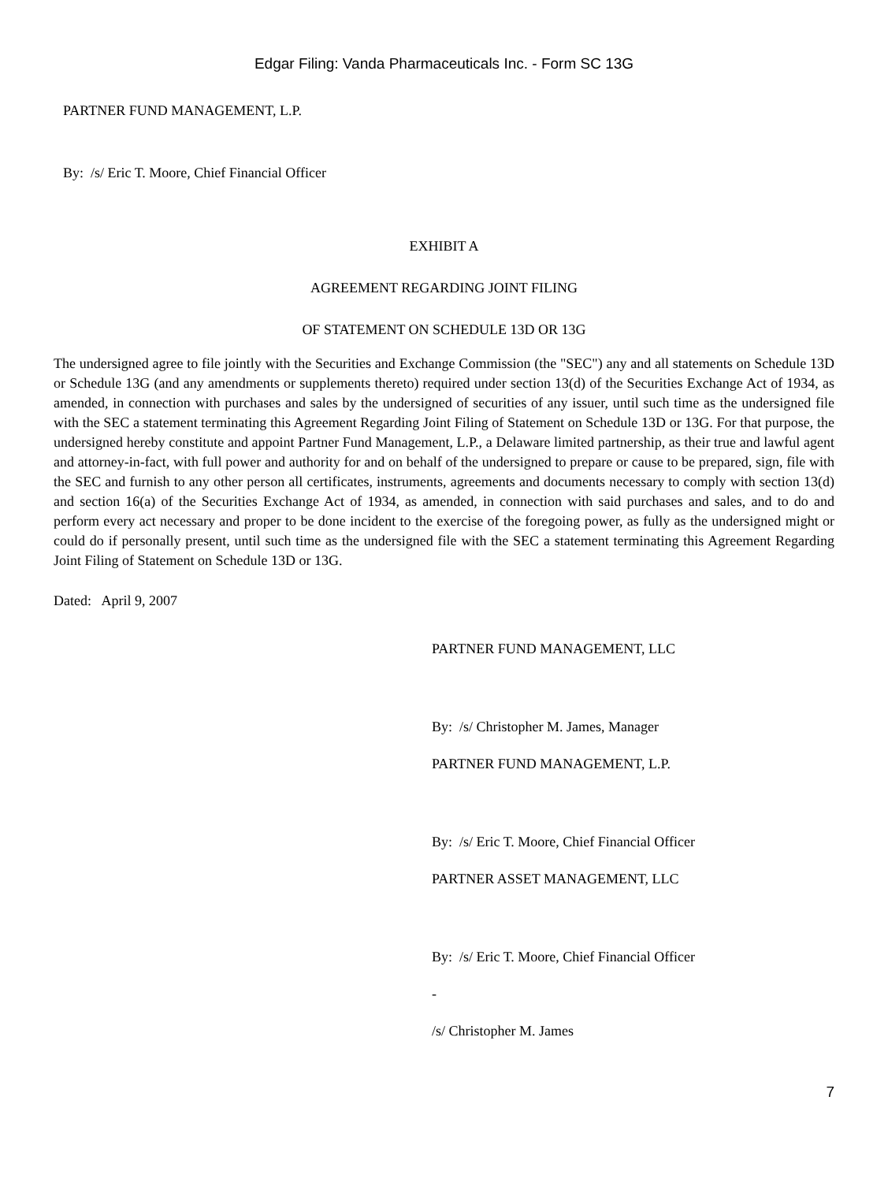Edgar Filing: Vanda Pharmaceuticals Inc. - Form SC 13G
PARTNER FUND MANAGEMENT, L.P.
By: /s/ Eric T. Moore, Chief Financial Officer
EXHIBIT A
AGREEMENT REGARDING JOINT FILING
OF STATEMENT ON SCHEDULE 13D OR 13G
The undersigned agree to file jointly with the Securities and Exchange Commission (the "SEC") any and all statements on Schedule 13D or Schedule 13G (and any amendments or supplements thereto) required under section 13(d) of the Securities Exchange Act of 1934, as amended, in connection with purchases and sales by the undersigned of securities of any issuer, until such time as the undersigned file with the SEC a statement terminating this Agreement Regarding Joint Filing of Statement on Schedule 13D or 13G. For that purpose, the undersigned hereby constitute and appoint Partner Fund Management, L.P., a Delaware limited partnership, as their true and lawful agent and attorney-in-fact, with full power and authority for and on behalf of the undersigned to prepare or cause to be prepared, sign, file with the SEC and furnish to any other person all certificates, instruments, agreements and documents necessary to comply with section 13(d) and section 16(a) of the Securities Exchange Act of 1934, as amended, in connection with said purchases and sales, and to do and perform every act necessary and proper to be done incident to the exercise of the foregoing power, as fully as the undersigned might or could do if personally present, until such time as the undersigned file with the SEC a statement terminating this Agreement Regarding Joint Filing of Statement on Schedule 13D or 13G.
Dated: April 9, 2007
PARTNER FUND MANAGEMENT, LLC
By: /s/ Christopher M. James, Manager
PARTNER FUND MANAGEMENT, L.P.
By: /s/ Eric T. Moore, Chief Financial Officer
PARTNER ASSET MANAGEMENT, LLC
By: /s/ Eric T. Moore, Chief Financial Officer
-
/s/ Christopher M. James
7